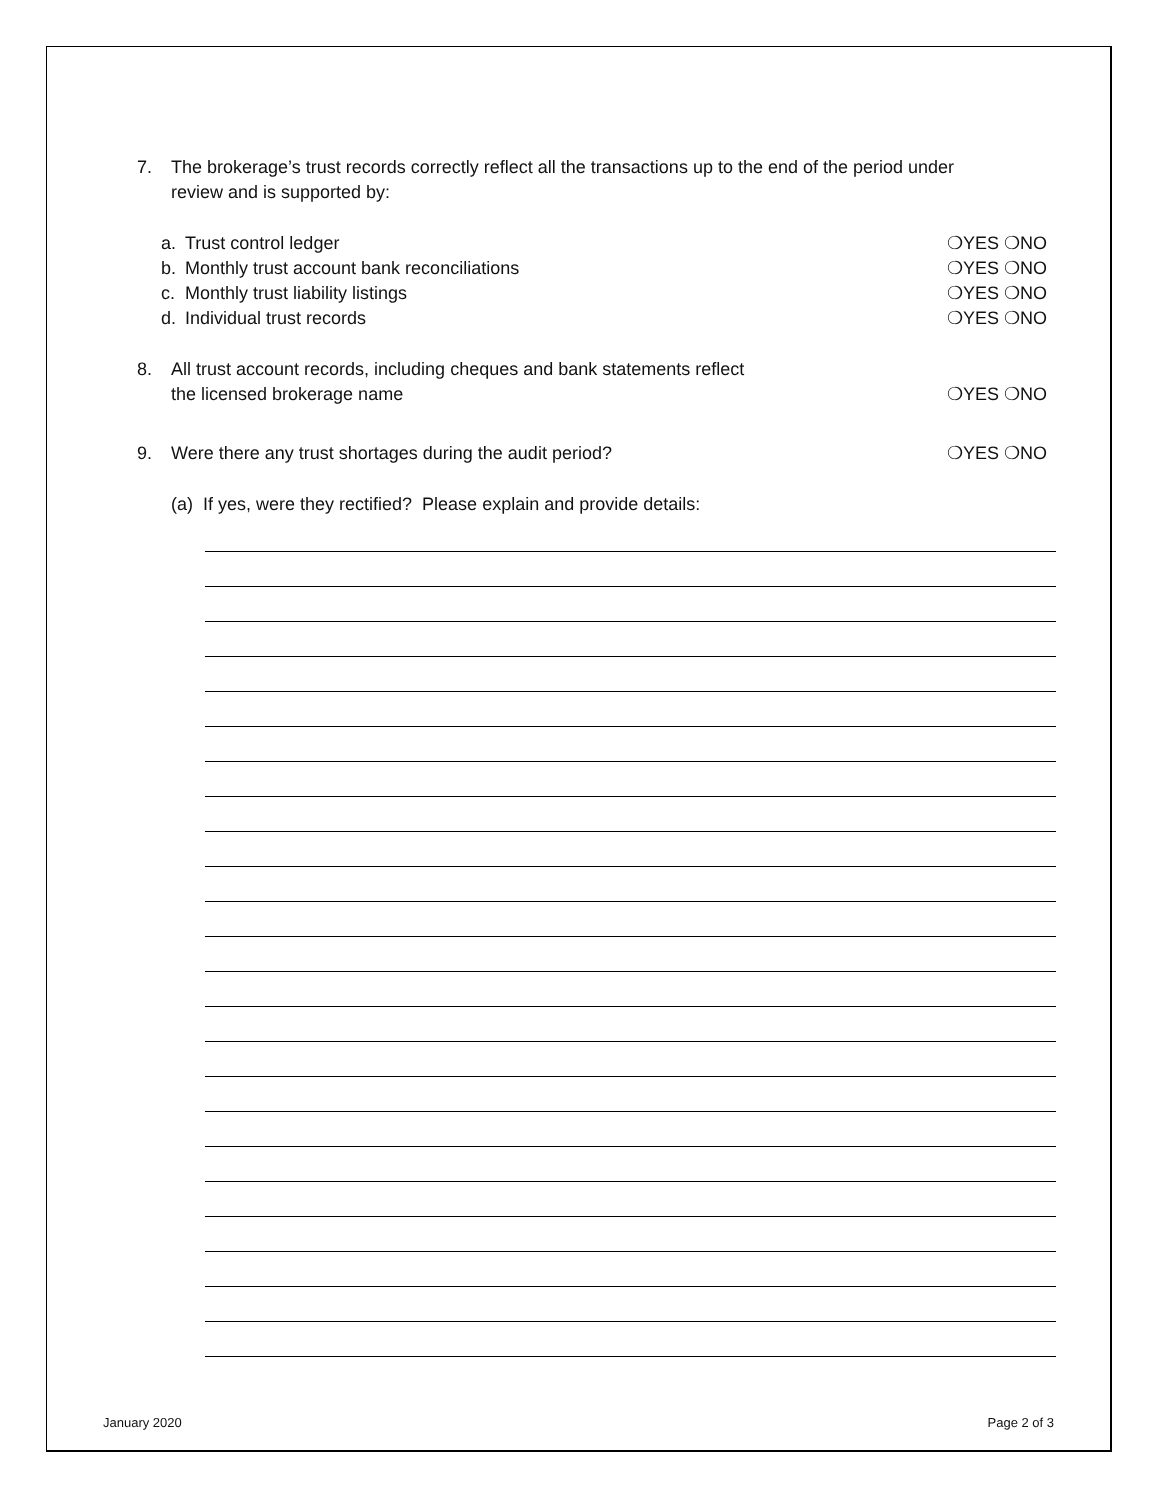7. The brokerage’s trust records correctly reflect all the transactions up to the end of the period under
review and is supported by:
a. Trust control ledger ❍YES ❍NO
b. Monthly trust account bank reconciliations
❍YES ❍NO
c. Monthly trust liability listings
❍YES ❍NO
d. Individual trust records ❍YES ❍NO
8. All trust account records, including cheques and bank statements reflect
the licensed brokerage name
❍YES ❍NO
9. Were there any trust shortages during the audit period?
❍YES ❍NO
(a) If yes, were they rectified? Please explain and provide details:
January 2020 Page 2 of 3